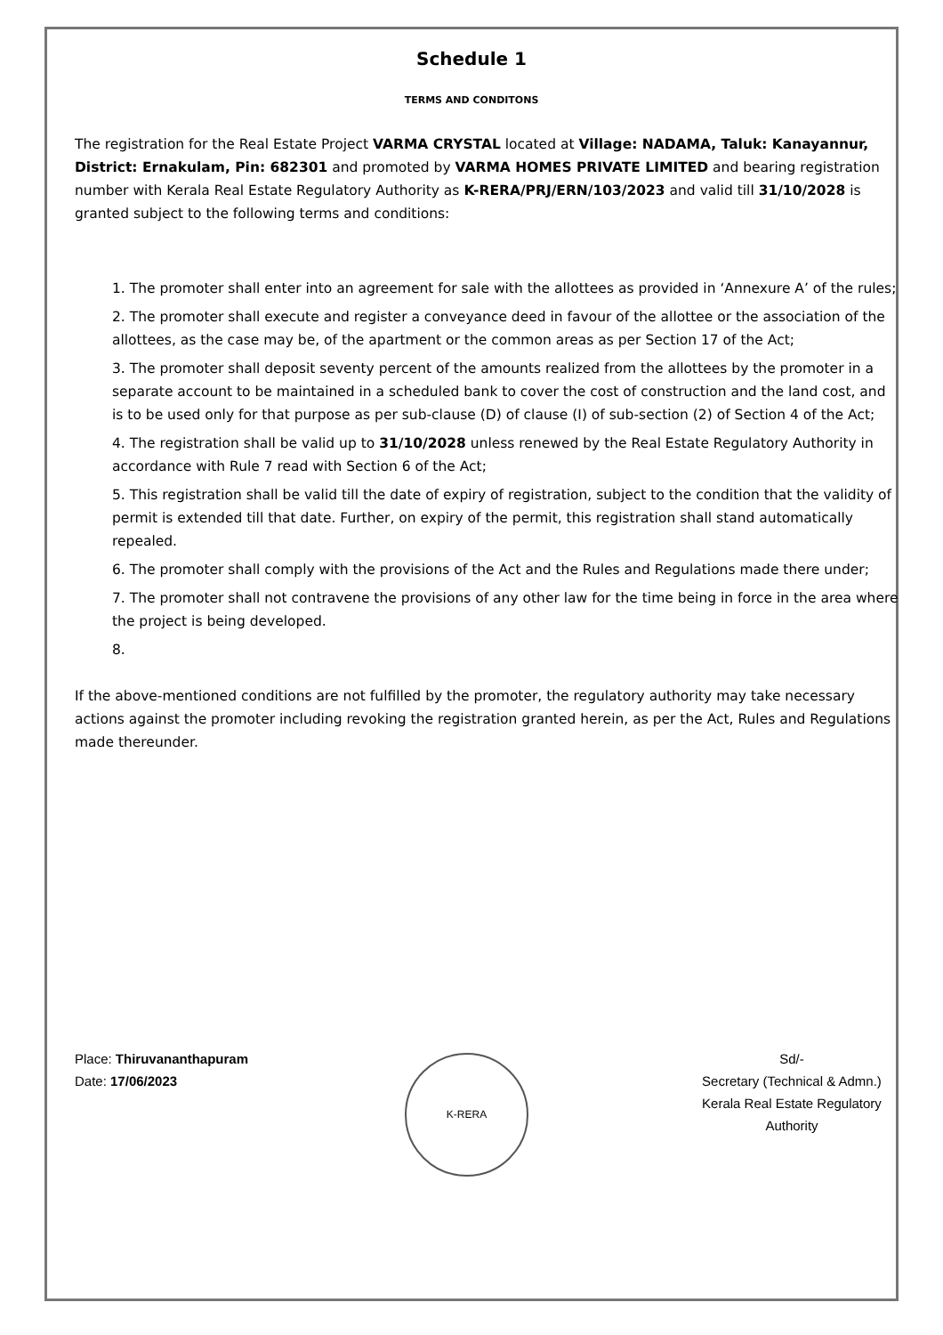Schedule 1
TERMS AND CONDITONS
The registration for the Real Estate Project VARMA CRYSTAL located at Village: NADAMA, Taluk: Kanayannur, District: Ernakulam, Pin: 682301 and promoted by VARMA HOMES PRIVATE LIMITED and bearing registration number with Kerala Real Estate Regulatory Authority as K-RERA/PRJ/ERN/103/2023 and valid till 31/10/2028 is granted subject to the following terms and conditions:
1. The promoter shall enter into an agreement for sale with the allottees as provided in ‘Annexure A’ of the rules;
2. The promoter shall execute and register a conveyance deed in favour of the allottee or the association of the allottees, as the case may be, of the apartment or the common areas as per Section 17 of the Act;
3. The promoter shall deposit seventy percent of the amounts realized from the allottees by the promoter in a separate account to be maintained in a scheduled bank to cover the cost of construction and the land cost, and is to be used only for that purpose as per sub-clause (D) of clause (I) of sub-section (2) of Section 4 of the Act;
4. The registration shall be valid up to 31/10/2028 unless renewed by the Real Estate Regulatory Authority in accordance with Rule 7 read with Section 6 of the Act;
5. This registration shall be valid till the date of expiry of registration, subject to the condition that the validity of permit is extended till that date. Further, on expiry of the permit, this registration shall stand automatically repealed.
6. The promoter shall comply with the provisions of the Act and the Rules and Regulations made there under;
7. The promoter shall not contravene the provisions of any other law for the time being in force in the area where the project is being developed.
8.
If the above-mentioned conditions are not fulfilled by the promoter, the regulatory authority may take necessary actions against the promoter including revoking the registration granted herein, as per the Act, Rules and Regulations made thereunder.
Place: Thiruvananthapuram
Date: 17/06/2023
K-RERA
Sd/-
Secretary (Technical & Admn.)
Kerala Real Estate Regulatory Authority